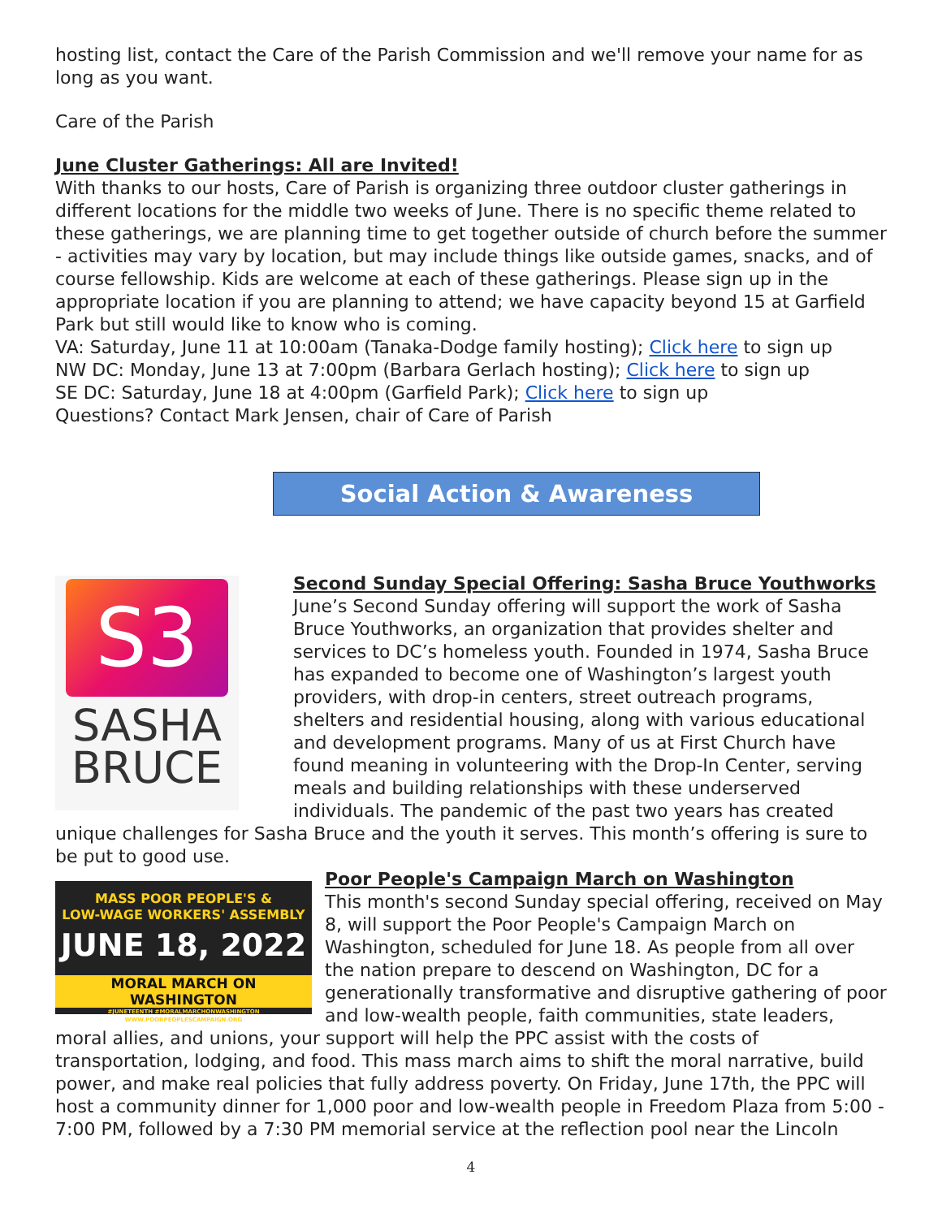hosting list, contact the Care of the Parish Commission and we'll remove your name for as long as you want.
Care of the Parish
June Cluster Gatherings: All are Invited!
With thanks to our hosts, Care of Parish is organizing three outdoor cluster gatherings in different locations for the middle two weeks of June. There is no specific theme related to these gatherings, we are planning time to get together outside of church before the summer - activities may vary by location, but may include things like outside games, snacks, and of course fellowship. Kids are welcome at each of these gatherings. Please sign up in the appropriate location if you are planning to attend; we have capacity beyond 15 at Garfield Park but still would like to know who is coming.
VA: Saturday, June 11 at 10:00am (Tanaka-Dodge family hosting); Click here to sign up
NW DC: Monday, June 13 at 7:00pm (Barbara Gerlach hosting); Click here to sign up
SE DC: Saturday, June 18 at 4:00pm (Garfield Park); Click here to sign up
Questions? Contact Mark Jensen, chair of Care of Parish
Social Action & Awareness
S3
SASHA
BRUCE
Second Sunday Special Offering: Sasha Bruce Youthworks
June’s Second Sunday offering will support the work of Sasha Bruce Youthworks, an organization that provides shelter and services to DC’s homeless youth. Founded in 1974, Sasha Bruce has expanded to become one of Washington’s largest youth providers, with drop-in centers, street outreach programs, shelters and residential housing, along with various educational and development programs. Many of us at First Church have found meaning in volunteering with the Drop-In Center, serving meals and building relationships with these underserved individuals. The pandemic of the past two years has created unique challenges for Sasha Bruce and the youth it serves. This month’s offering is sure to be put to good use.
MASS POOR PEOPLE'S &
LOW-WAGE WORKERS' ASSEMBLY
JUNE 18, 2022
MORAL MARCH ON WASHINGTON
#JUNETEENTH #MORALMARCHONWASHINGTON WWW.POORPEOPLESCAMPAIGN.ORG
Poor People's Campaign March on Washington
This month's second Sunday special offering, received on May 8, will support the Poor People's Campaign March on Washington, scheduled for June 18. As people from all over the nation prepare to descend on Washington, DC for a generationally transformative and disruptive gathering of poor and low-wealth people, faith communities, state leaders, moral allies, and unions, your support will help the PPC assist with the costs of transportation, lodging, and food. This mass march aims to shift the moral narrative, build power, and make real policies that fully address poverty. On Friday, June 17th, the PPC will host a community dinner for 1,000 poor and low-wealth people in Freedom Plaza from 5:00 - 7:00 PM, followed by a 7:30 PM memorial service at the reflection pool near the Lincoln
4